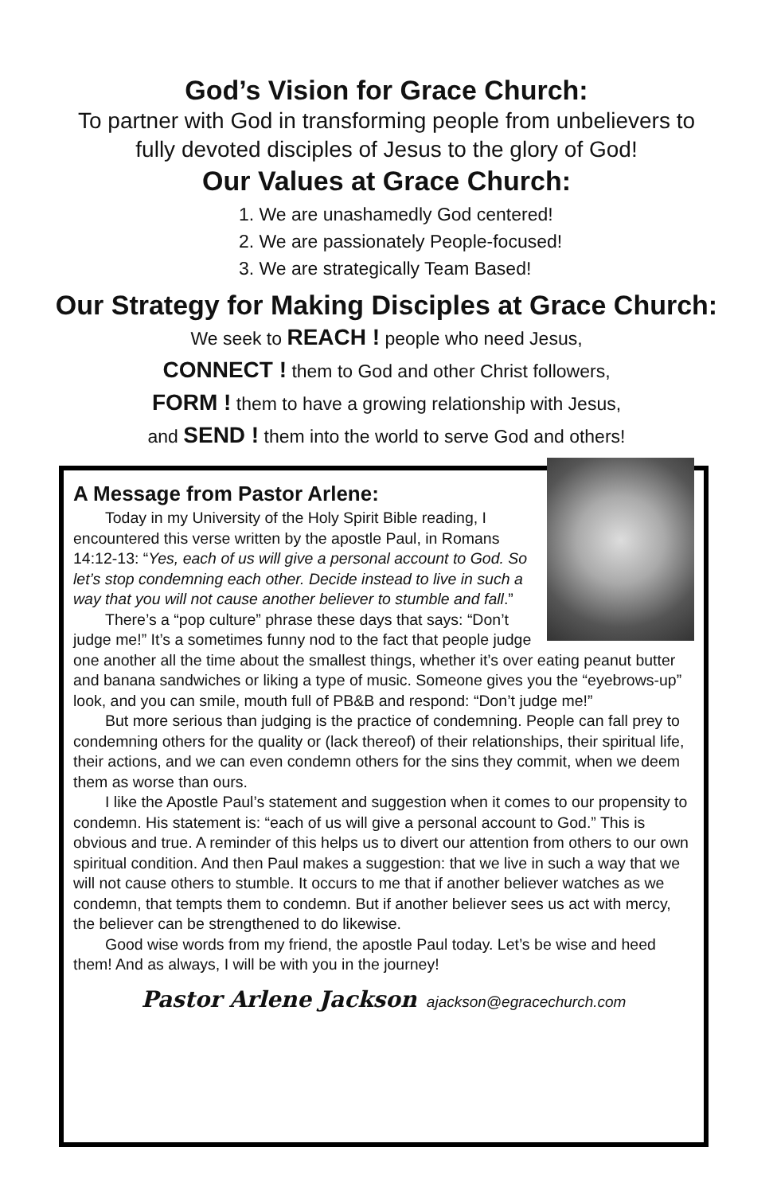God’s Vision for Grace Church:
To partner with God in transforming people from unbelievers to
fully devoted disciples of Jesus to the glory of God!
Our Values at Grace Church:
1. We are unashamedly God centered!
2. We are passionately People-focused!
3. We are strategically Team Based!
Our Strategy for Making Disciples at Grace Church:
We seek to REACH ! people who need Jesus,
CONNECT ! them to God and other Christ followers,
FORM ! them to have a growing relationship with Jesus,
and SEND ! them into the world to serve God and others!
A Message from Pastor Arlene:
Today in my University of the Holy Spirit Bible reading, I encountered this verse written by the apostle Paul, in Romans 14:12-13: “Yes, each of us will give a personal account to God. So let’s stop condemning each other. Decide instead to live in such a way that you will not cause another believer to stumble and fall.”
There’s a “pop culture” phrase these days that says: “Don’t judge me!” It’s a sometimes funny nod to the fact that people judge one another all the time about the smallest things, whether it’s over eating peanut butter and banana sandwiches or liking a type of music. Someone gives you the “eyebrows-up” look, and you can smile, mouth full of PB&B and respond: “Don’t judge me!”
But more serious than judging is the practice of condemning. People can fall prey to condemning others for the quality or (lack thereof) of their relationships, their spiritual life, their actions, and we can even condemn others for the sins they commit, when we deem them as worse than ours.
I like the Apostle Paul’s statement and suggestion when it comes to our propensity to condemn. His statement is: “each of us will give a personal account to God.” This is obvious and true. A reminder of this helps us to divert our attention from others to our own spiritual condition. And then Paul makes a suggestion: that we live in such a way that we will not cause others to stumble. It occurs to me that if another believer watches as we condemn, that tempts them to condemn. But if another believer sees us act with mercy, the believer can be strengthened to do likewise.
Good wise words from my friend, the apostle Paul today. Let’s be wise and heed them! And as always, I will be with you in the journey!
Pastor Arlene Jackson ajackson@egracechurch.com